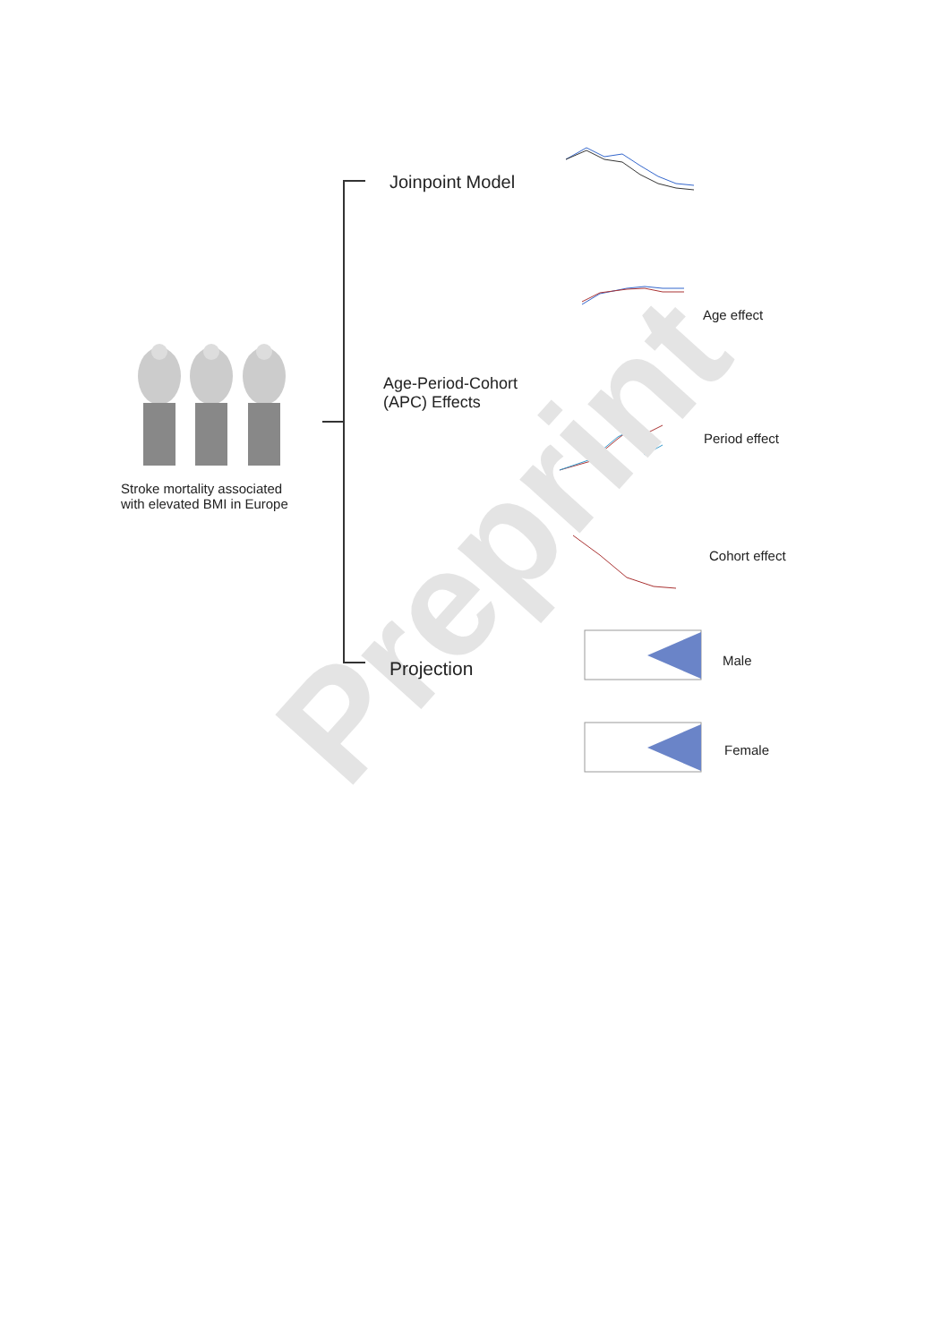Preprint
Stroke mortality associated
with elevated BMI in Europe
Joinpoint Model
Age-Period-Cohort
(APC) Effects
Projection
Age effect
Period effect
Cohort effect
Male
Female